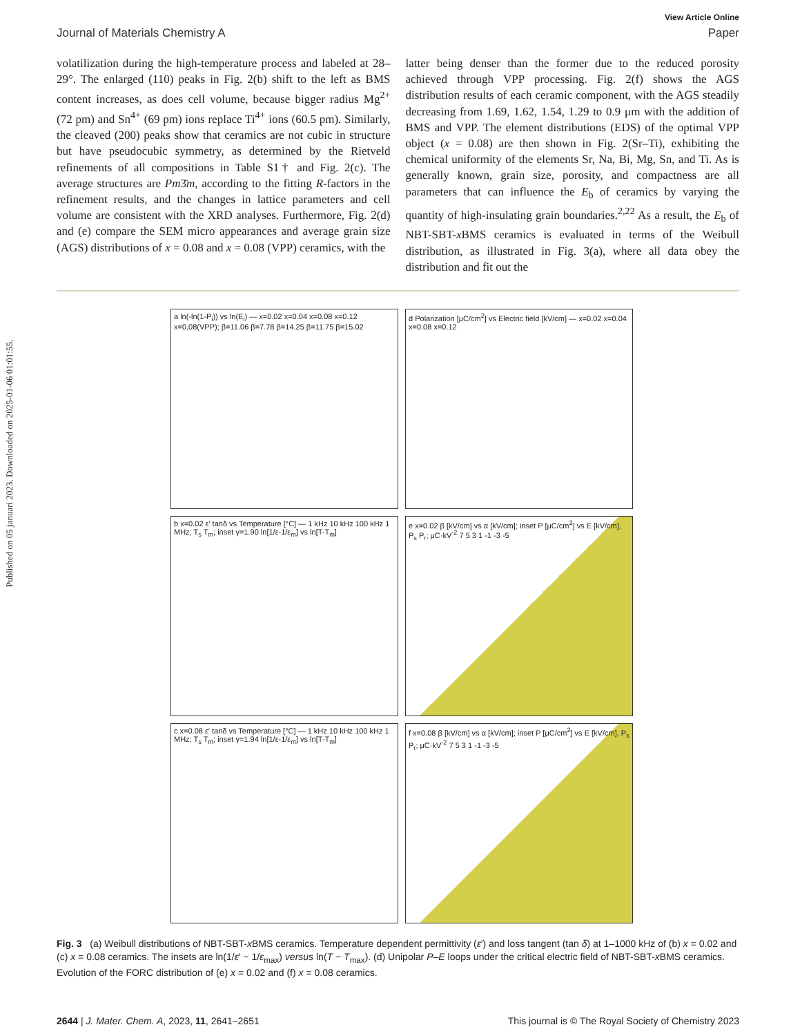Published on 05 januari 2023. Downloaded on 2025-01-06 01:01:55.
View Article Online
Journal of Materials Chemistry A Paper
volatilization during the high-temperature process and labeled at 28–29°. The enlarged (110) peaks in Fig. 2(b) shift to the left as BMS content increases, as does cell volume, because bigger radius Mg<sup>2+</sup> (72 pm) and Sn<sup>4+</sup> (69 pm) ions replace Ti<sup>4+</sup> ions (60.5 pm). Similarly, the cleaved (200) peaks show that ceramics are not cubic in structure but have pseudocubic symmetry, as determined by the Rietveld refinements of all compositions in Table S1† and Fig. 2(c). The average structures are Pm3̄m, according to the fitting R-factors in the refinement results, and the changes in lattice parameters and cell volume are consistent with the XRD analyses. Furthermore, Fig. 2(d) and (e) compare the SEM micro appearances and average grain size (AGS) distributions of x = 0.08 and x = 0.08 (VPP) ceramics, with the
latter being denser than the former due to the reduced porosity achieved through VPP processing. Fig. 2(f) shows the AGS distribution results of each ceramic component, with the AGS steadily decreasing from 1.69, 1.62, 1.54, 1.29 to 0.9 μm with the addition of BMS and VPP. The element distributions (EDS) of the optimal VPP object (x = 0.08) are then shown in Fig. 2(Sr–Ti), exhibiting the chemical uniformity of the elements Sr, Na, Bi, Mg, Sn, and Ti. As is generally known, grain size, porosity, and compactness are all parameters that can influence the E<sub>b</sub> of ceramics by varying the quantity of high-insulating grain boundaries.<sup>2,22</sup> As a result, the E<sub>b</sub> of NBT-SBT-x BMS ceramics is evaluated in terms of the Weibull distribution, as illustrated in Fig. 3(a), where all data obey the distribution and fit out the
a ln(-ln(1-P<sub>i</sub>)) vs ln(E<sub>i</sub>) — x=0.02 x=0.04 x=0.08 x=0.12 x=0.08(VPP); β=11.06 β=7.78 β=14.25 β=11.75 β=15.02
d Polarization [μC/cm<sup>2</sup>] vs Electric field [kV/cm] — x=0.02 x=0.04 x=0.08 x=0.12
b x=0.02 ε′ tanδ vs Temperature [°C] — 1 kHz 10 kHz 100 kHz 1 MHz; T<sub>s</sub> T<sub>m</sub>; inset γ=1.90 ln[1/ε-1/ε<sub>m</sub>] vs ln[T-T<sub>m</sub>]
e x=0.02 β [kV/cm] vs α [kV/cm]; inset P [μC/cm<sup>2</sup>] vs E [kV/cm], P<sub>s</sub> P<sub>r</sub>; μC·kV<sup>-2</sup> 7 5 3 1 -1 -3 -5
c x=0.08 ε′ tanδ vs Temperature [°C] — 1 kHz 10 kHz 100 kHz 1 MHz; T<sub>s</sub> T<sub>m</sub>; inset γ=1.94 ln[1/ε-1/ε<sub>m</sub>] vs ln[T-T<sub>m</sub>]
f x=0.08 β [kV/cm] vs α [kV/cm]; inset P [μC/cm<sup>2</sup>] vs E [kV/cm], P<sub>s</sub> P<sub>r</sub>; μC·kV<sup>-2</sup> 7 5 3 1 -1 -3 -5
Fig. 3 (a) Weibull distributions of NBT-SBT-x BMS ceramics. Temperature dependent permittivity (ε′) and loss tangent (tan δ) at 1–1000 kHz of (b) x = 0.02 and (c) x = 0.08 ceramics. The insets are ln(1/ε′ − 1/ε<sub>max</sub>) versus ln(T − T<sub>max</sub>). (d) Unipolar P–E loops under the critical electric field of NBT-SBT-x BMS ceramics. Evolution of the FORC distribution of (e) x = 0.02 and (f) x = 0.08 ceramics.
2644 | J. Mater. Chem. A, 2023, 11, 2641–2651 This journal is © The Royal Society of Chemistry 2023